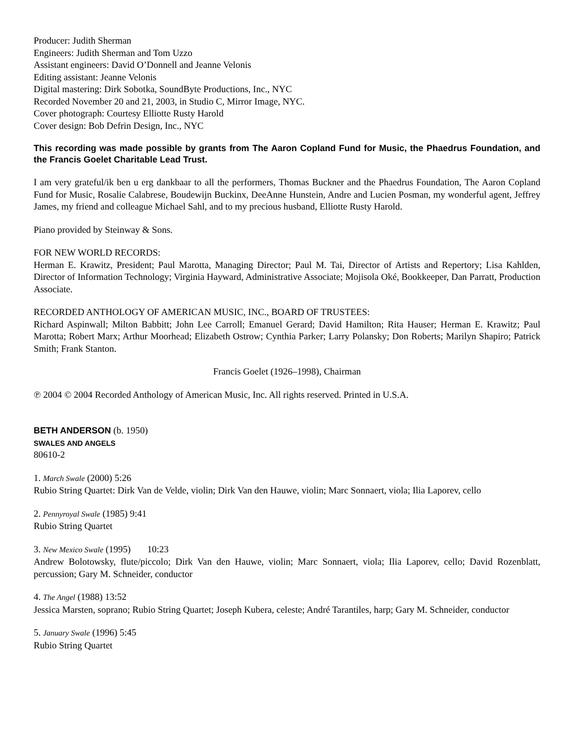Producer: Judith Sherman
Engineers: Judith Sherman and Tom Uzzo
Assistant engineers: David O’Donnell and Jeanne Velonis
Editing assistant: Jeanne Velonis
Digital mastering: Dirk Sobotka, SoundByte Productions, Inc., NYC
Recorded November 20 and 21, 2003, in Studio C, Mirror Image, NYC.
Cover photograph: Courtesy Elliotte Rusty Harold
Cover design: Bob Defrin Design, Inc., NYC
This recording was made possible by grants from The Aaron Copland Fund for Music, the Phaedrus Foundation, and the Francis Goelet Charitable Lead Trust.
I am very grateful/ik ben u erg dankbaar to all the performers, Thomas Buckner and the Phaedrus Foundation, The Aaron Copland Fund for Music, Rosalie Calabrese, Boudewijn Buckinx, DeeAnne Hunstein, Andre and Lucien Posman, my wonderful agent, Jeffrey James, my friend and colleague Michael Sahl, and to my precious husband, Elliotte Rusty Harold.
Piano provided by Steinway & Sons.
FOR NEW WORLD RECORDS:
Herman E. Krawitz, President; Paul Marotta, Managing Director; Paul M. Tai, Director of Artists and Repertory; Lisa Kahlden, Director of Information Technology; Virginia Hayward, Administrative Associate; Mojisola Oké, Bookkeeper, Dan Parratt, Production Associate.
RECORDED ANTHOLOGY OF AMERICAN MUSIC, INC., BOARD OF TRUSTEES:
Richard Aspinwall; Milton Babbitt; John Lee Carroll; Emanuel Gerard; David Hamilton; Rita Hauser; Herman E. Krawitz; Paul Marotta; Robert Marx; Arthur Moorhead; Elizabeth Ostrow; Cynthia Parker; Larry Polansky; Don Roberts; Marilyn Shapiro; Patrick Smith; Frank Stanton.
Francis Goelet (1926–1998), Chairman
℗ 2004 © 2004 Recorded Anthology of American Music, Inc. All rights reserved. Printed in U.S.A.
BETH ANDERSON (b. 1950)
SWALES AND ANGELS
80610-2
1. March Swale (2000) 5:26
Rubio String Quartet: Dirk Van de Velde, violin; Dirk Van den Hauwe, violin; Marc Sonnaert, viola; Ilia Laporev, cello
2. Pennyroyal Swale (1985) 9:41
Rubio String Quartet
3. New Mexico Swale (1995) 10:23
Andrew Bolotowsky, flute/piccolo; Dirk Van den Hauwe, violin; Marc Sonnaert, viola; Ilia Laporev, cello; David Rozenblatt, percussion; Gary M. Schneider, conductor
4. The Angel (1988) 13:52
Jessica Marsten, soprano; Rubio String Quartet; Joseph Kubera, celeste; André Tarantiles, harp; Gary M. Schneider, conductor
5. January Swale (1996) 5:45
Rubio String Quartet